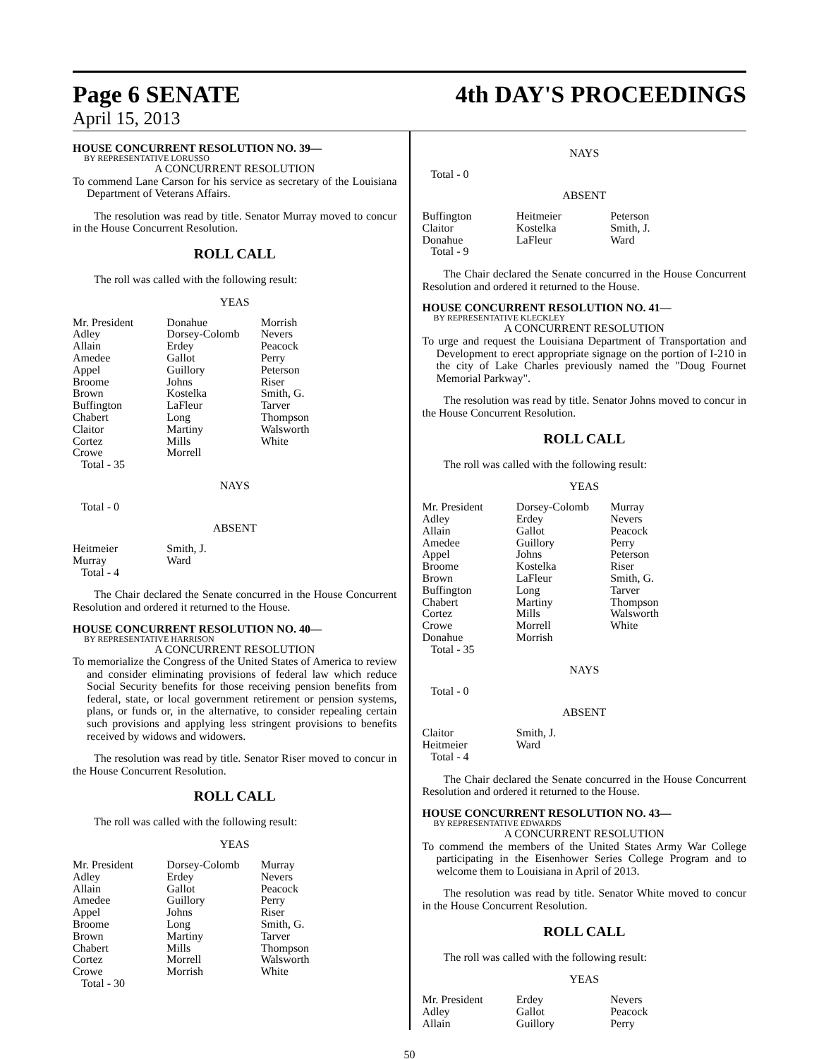Page 6 SENATE
4th DAY'S PROCEEDINGS
April 15, 2013
HOUSE CONCURRENT RESOLUTION NO. 39—
BY REPRESENTATIVE LORUSSO
A CONCURRENT RESOLUTION
To commend Lane Carson for his service as secretary of the Louisiana Department of Veterans Affairs.
The resolution was read by title. Senator Murray moved to concur in the House Concurrent Resolution.
ROLL CALL
The roll was called with the following result:
YEAS
| Mr. President | Donahue | Morrish |
| Adley | Dorsey-Colomb | Nevers |
| Allain | Erdey | Peacock |
| Amedee | Gallot | Perry |
| Appel | Guillory | Peterson |
| Broome | Johns | Riser |
| Brown | Kostelka | Smith, G. |
| Buffington | LaFleur | Tarver |
| Chabert | Long | Thompson |
| Claitor | Martiny | Walsworth |
| Cortez | Mills | White |
| Crowe | Morrell | |
| Total - 35 | | |
NAYS
Total - 0
ABSENT
| Heitmeier | Smith, J. | |
| Murray | Ward | |
| Total - 4 | | |
The Chair declared the Senate concurred in the House Concurrent Resolution and ordered it returned to the House.
HOUSE CONCURRENT RESOLUTION NO. 40—
BY REPRESENTATIVE HARRISON
A CONCURRENT RESOLUTION
To memorialize the Congress of the United States of America to review and consider eliminating provisions of federal law which reduce Social Security benefits for those receiving pension benefits from federal, state, or local government retirement or pension systems, plans, or funds or, in the alternative, to consider repealing certain such provisions and applying less stringent provisions to benefits received by widows and widowers.
The resolution was read by title. Senator Riser moved to concur in the House Concurrent Resolution.
ROLL CALL
The roll was called with the following result:
YEAS
| Mr. President | Dorsey-Colomb | Murray |
| Adley | Erdey | Nevers |
| Allain | Gallot | Peacock |
| Amedee | Guillory | Perry |
| Appel | Johns | Riser |
| Broome | Long | Smith, G. |
| Brown | Martiny | Tarver |
| Chabert | Mills | Thompson |
| Cortez | Morrell | Walsworth |
| Crowe | Morrish | White |
| Total - 30 | | |
NAYS
Total - 0
ABSENT
| Buffington | Heitmeier | Peterson |
| Claitor | Kostelka | Smith, J. |
| Donahue | LaFleur | Ward |
| Total - 9 | | |
The Chair declared the Senate concurred in the House Concurrent Resolution and ordered it returned to the House.
HOUSE CONCURRENT RESOLUTION NO. 41—
BY REPRESENTATIVE KLECKLEY
A CONCURRENT RESOLUTION
To urge and request the Louisiana Department of Transportation and Development to erect appropriate signage on the portion of I-210 in the city of Lake Charles previously named the "Doug Fournet Memorial Parkway".
The resolution was read by title. Senator Johns moved to concur in the House Concurrent Resolution.
ROLL CALL
The roll was called with the following result:
YEAS
| Mr. President | Dorsey-Colomb | Murray |
| Adley | Erdey | Nevers |
| Allain | Gallot | Peacock |
| Amedee | Guillory | Perry |
| Appel | Johns | Peterson |
| Broome | Kostelka | Riser |
| Brown | LaFleur | Smith, G. |
| Buffington | Long | Tarver |
| Chabert | Martiny | Thompson |
| Cortez | Mills | Walsworth |
| Crowe | Morrell | White |
| Donahue | Morrish | |
| Total - 35 | | |
NAYS
Total - 0
ABSENT
| Claitor | Smith, J. | |
| Heitmeier | Ward | |
| Total - 4 | | |
The Chair declared the Senate concurred in the House Concurrent Resolution and ordered it returned to the House.
HOUSE CONCURRENT RESOLUTION NO. 43—
BY REPRESENTATIVE EDWARDS
A CONCURRENT RESOLUTION
To commend the members of the United States Army War College participating in the Eisenhower Series College Program and to welcome them to Louisiana in April of 2013.
The resolution was read by title. Senator White moved to concur in the House Concurrent Resolution.
ROLL CALL
The roll was called with the following result:
YEAS
| Mr. President | Erdey | Nevers |
| Adley | Gallot | Peacock |
| Allain | Guillory | Perry |
50